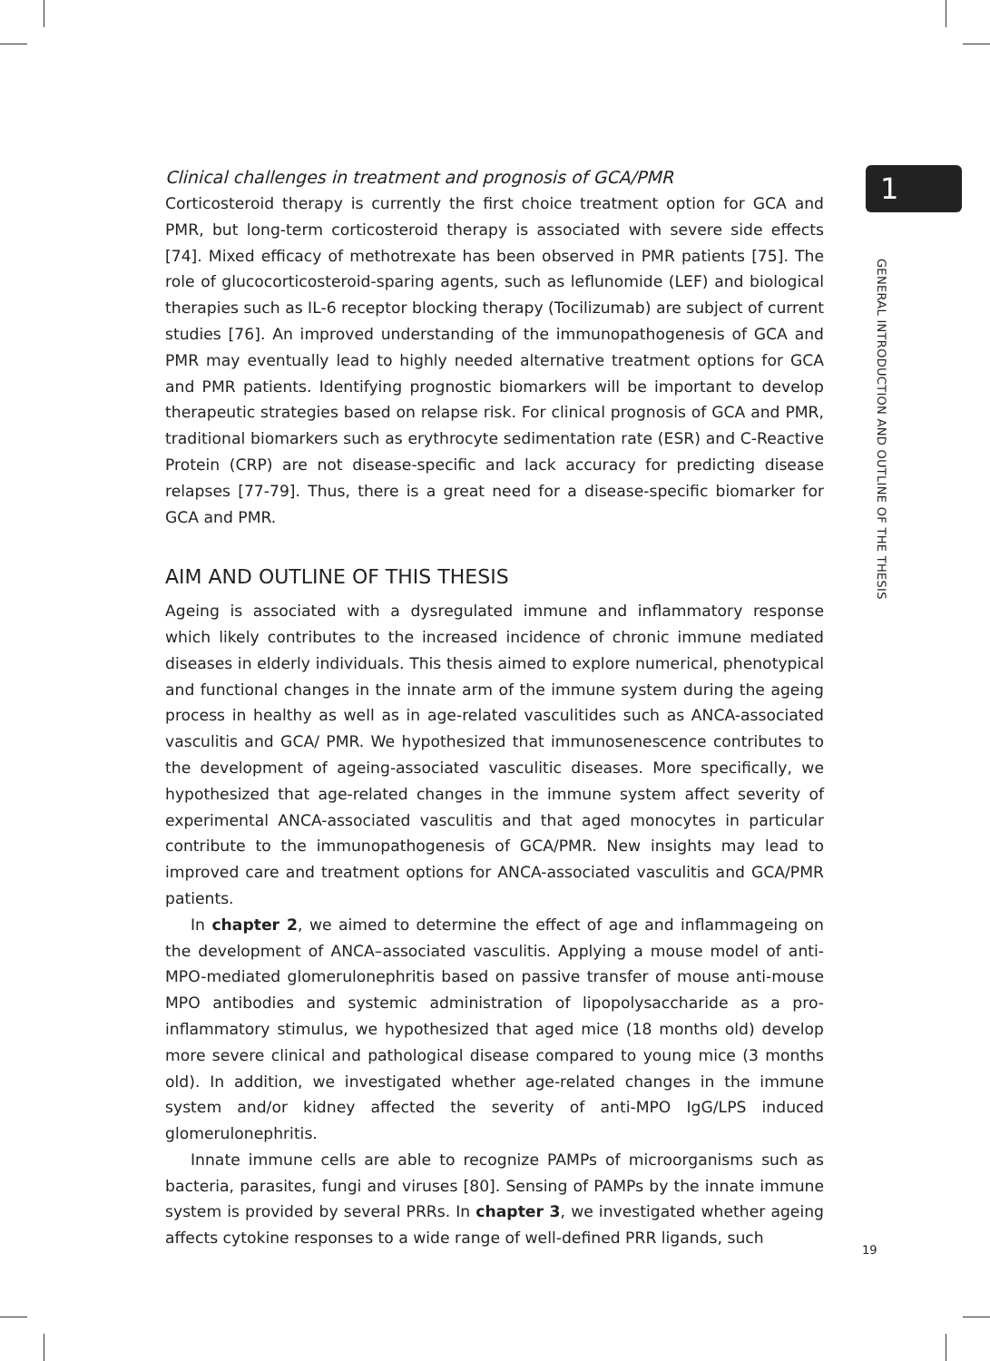Clinical challenges in treatment and prognosis of GCA/PMR
Corticosteroid therapy is currently the first choice treatment option for GCA and PMR, but long-term corticosteroid therapy is associated with severe side effects [74]. Mixed efficacy of methotrexate has been observed in PMR patients [75]. The role of glucocorticosteroid-sparing agents, such as leflunomide (LEF) and biological therapies such as IL-6 receptor blocking therapy (Tocilizumab) are subject of current studies [76]. An improved understanding of the immunopathogenesis of GCA and PMR may eventually lead to highly needed alternative treatment options for GCA and PMR patients. Identifying prognostic biomarkers will be important to develop therapeutic strategies based on relapse risk. For clinical prognosis of GCA and PMR, traditional biomarkers such as erythrocyte sedimentation rate (ESR) and C-Reactive Protein (CRP) are not disease-specific and lack accuracy for predicting disease relapses [77-79]. Thus, there is a great need for a disease-specific biomarker for GCA and PMR.
AIM AND OUTLINE OF THIS THESIS
Ageing is associated with a dysregulated immune and inflammatory response which likely contributes to the increased incidence of chronic immune mediated diseases in elderly individuals. This thesis aimed to explore numerical, phenotypical and functional changes in the innate arm of the immune system during the ageing process in healthy as well as in age-related vasculitides such as ANCA-associated vasculitis and GCA/ PMR. We hypothesized that immunosenescence contributes to the development of ageing-associated vasculitic diseases. More specifically, we hypothesized that age-related changes in the immune system affect severity of experimental ANCA-associated vasculitis and that aged monocytes in particular contribute to the immunopathogenesis of GCA/PMR. New insights may lead to improved care and treatment options for ANCA-associated vasculitis and GCA/PMR patients.
In chapter 2, we aimed to determine the effect of age and inflammageing on the development of ANCA–associated vasculitis. Applying a mouse model of anti-MPO-mediated glomerulonephritis based on passive transfer of mouse anti-mouse MPO antibodies and systemic administration of lipopolysaccharide as a pro-inflammatory stimulus, we hypothesized that aged mice (18 months old) develop more severe clinical and pathological disease compared to young mice (3 months old). In addition, we investigated whether age-related changes in the immune system and/or kidney affected the severity of anti-MPO IgG/LPS induced glomerulonephritis.
Innate immune cells are able to recognize PAMPs of microorganisms such as bacteria, parasites, fungi and viruses [80]. Sensing of PAMPs by the innate immune system is provided by several PRRs. In chapter 3, we investigated whether ageing affects cytokine responses to a wide range of well-defined PRR ligands, such
1
GENERAL INTRODUCTION AND OUTLINE OF THE THESIS
19